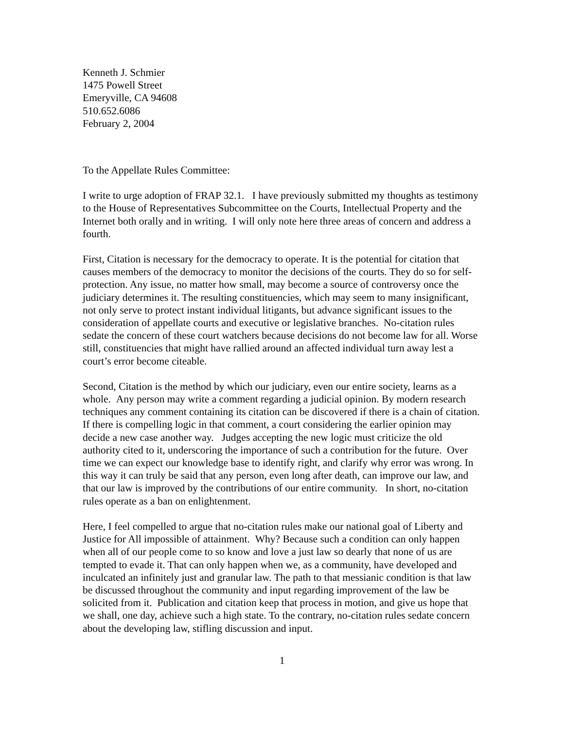Kenneth J. Schmier
1475 Powell Street
Emeryville, CA 94608
510.652.6086
February 2, 2004
To the Appellate Rules Committee:
I write to urge adoption of FRAP 32.1. I have previously submitted my thoughts as testimony to the House of Representatives Subcommittee on the Courts, Intellectual Property and the Internet both orally and in writing. I will only note here three areas of concern and address a fourth.
First, Citation is necessary for the democracy to operate. It is the potential for citation that causes members of the democracy to monitor the decisions of the courts. They do so for self-protection. Any issue, no matter how small, may become a source of controversy once the judiciary determines it. The resulting constituencies, which may seem to many insignificant, not only serve to protect instant individual litigants, but advance significant issues to the consideration of appellate courts and executive or legislative branches. No-citation rules sedate the concern of these court watchers because decisions do not become law for all. Worse still, constituencies that might have rallied around an affected individual turn away lest a court’s error become citeable.
Second, Citation is the method by which our judiciary, even our entire society, learns as a whole. Any person may write a comment regarding a judicial opinion. By modern research techniques any comment containing its citation can be discovered if there is a chain of citation. If there is compelling logic in that comment, a court considering the earlier opinion may decide a new case another way. Judges accepting the new logic must criticize the old authority cited to it, underscoring the importance of such a contribution for the future. Over time we can expect our knowledge base to identify right, and clarify why error was wrong. In this way it can truly be said that any person, even long after death, can improve our law, and that our law is improved by the contributions of our entire community. In short, no-citation rules operate as a ban on enlightenment.
Here, I feel compelled to argue that no-citation rules make our national goal of Liberty and Justice for All impossible of attainment. Why? Because such a condition can only happen when all of our people come to so know and love a just law so dearly that none of us are tempted to evade it. That can only happen when we, as a community, have developed and inculcated an infinitely just and granular law. The path to that messianic condition is that law be discussed throughout the community and input regarding improvement of the law be solicited from it. Publication and citation keep that process in motion, and give us hope that we shall, one day, achieve such a high state. To the contrary, no-citation rules sedate concern about the developing law, stifling discussion and input.
1